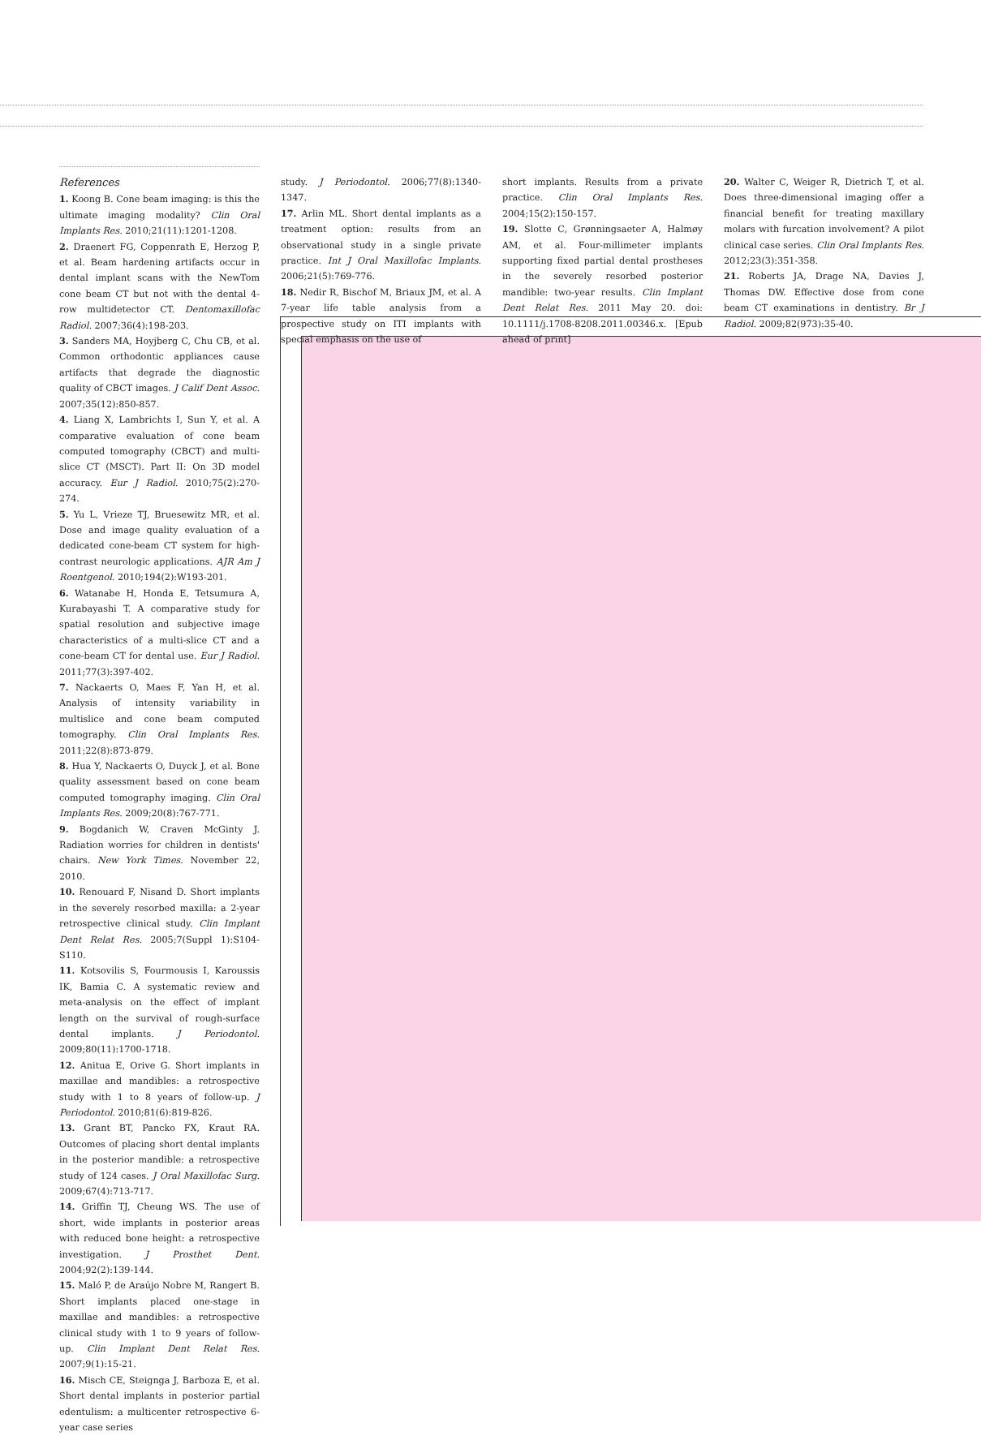References
1. Koong B. Cone beam imaging: is this the ultimate imaging modality? Clin Oral Implants Res. 2010;21(11):1201-1208.
2. Draenert FG, Coppenrath E, Herzog P, et al. Beam hardening artifacts occur in dental implant scans with the NewTom cone beam CT but not with the dental 4-row multidetector CT. Dentomaxillofac Radiol. 2007;36(4):198-203.
3. Sanders MA, Hoyjberg C, Chu CB, et al. Common orthodontic appliances cause artifacts that degrade the diagnostic quality of CBCT images. J Calif Dent Assoc. 2007;35(12):850-857.
4. Liang X, Lambrichts I, Sun Y, et al. A comparative evaluation of cone beam computed tomography (CBCT) and multi-slice CT (MSCT). Part II: On 3D model accuracy. Eur J Radiol. 2010;75(2):270-274.
5. Yu L, Vrieze TJ, Bruesewitz MR, et al. Dose and image quality evaluation of a dedicated cone-beam CT system for high-contrast neurologic applications. AJR Am J Roentgenol. 2010;194(2):W193-201.
6. Watanabe H, Honda E, Tetsumura A, Kurabayashi T. A comparative study for spatial resolution and subjective image characteristics of a multi-slice CT and a cone-beam CT for dental use. Eur J Radiol. 2011;77(3):397-402.
7. Nackaerts O, Maes F, Yan H, et al. Analysis of intensity variability in multislice and cone beam computed tomography. Clin Oral Implants Res. 2011;22(8):873-879.
8. Hua Y, Nackaerts O, Duyck J, et al. Bone quality assessment based on cone beam computed tomography imaging. Clin Oral Implants Res. 2009;20(8):767-771.
9. Bogdanich W, Craven McGinty J. Radiation worries for children in dentists' chairs. New York Times. November 22, 2010.
10. Renouard F, Nisand D. Short implants in the severely resorbed maxilla: a 2-year retrospective clinical study. Clin Implant Dent Relat Res. 2005;7(Suppl 1):S104-S110.
11. Kotsovilis S, Fourmousis I, Karoussis IK, Bamia C. A systematic review and meta-analysis on the effect of implant length on the survival of rough-surface dental implants. J Periodontol. 2009;80(11):1700-1718.
12. Anitua E, Orive G. Short implants in maxillae and mandibles: a retrospective study with 1 to 8 years of follow-up. J Periodontol. 2010;81(6):819-826.
13. Grant BT, Pancko FX, Kraut RA. Outcomes of placing short dental implants in the posterior mandible: a retrospective study of 124 cases. J Oral Maxillofac Surg. 2009;67(4):713-717.
14. Griffin TJ, Cheung WS. The use of short, wide implants in posterior areas with reduced bone height: a retrospective investigation. J Prosthet Dent. 2004;92(2):139-144.
15. Maló P, de Araújo Nobre M, Rangert B. Short implants placed one-stage in maxillae and mandibles: a retrospective clinical study with 1 to 9 years of follow-up. Clin Implant Dent Relat Res. 2007;9(1):15-21.
16. Misch CE, Steignga J, Barboza E, et al. Short dental implants in posterior partial edentulism: a multicenter retrospective 6-year case series
study. J Periodontol. 2006;77(8):1340-1347.
17. Arlin ML. Short dental implants as a treatment option: results from an observational study in a single private practice. Int J Oral Maxillofac Implants. 2006;21(5):769-776.
18. Nedir R, Bischof M, Briaux JM, et al. A 7-year life table analysis from a prospective study on ITI implants with special emphasis on the use of
short implants. Results from a private practice. Clin Oral Implants Res. 2004;15(2):150-157.
19. Slotte C, Grønningsaeter A, Halmøy AM, et al. Four-millimeter implants supporting fixed partial dental prostheses in the severely resorbed posterior mandible: two-year results. Clin Implant Dent Relat Res. 2011 May 20. doi: 10.1111/j.1708-8208.2011.00346.x. [Epub ahead of print]
20. Walter C, Weiger R, Dietrich T, et al. Does three-dimensional imaging offer a financial benefit for treating maxillary molars with furcation involvement? A pilot clinical case series. Clin Oral Implants Res. 2012;23(3):351-358.
21. Roberts JA, Drage NA, Davies J, Thomas DW. Effective dose from cone beam CT examinations in dentistry. Br J Radiol. 2009;82(973):35-40.